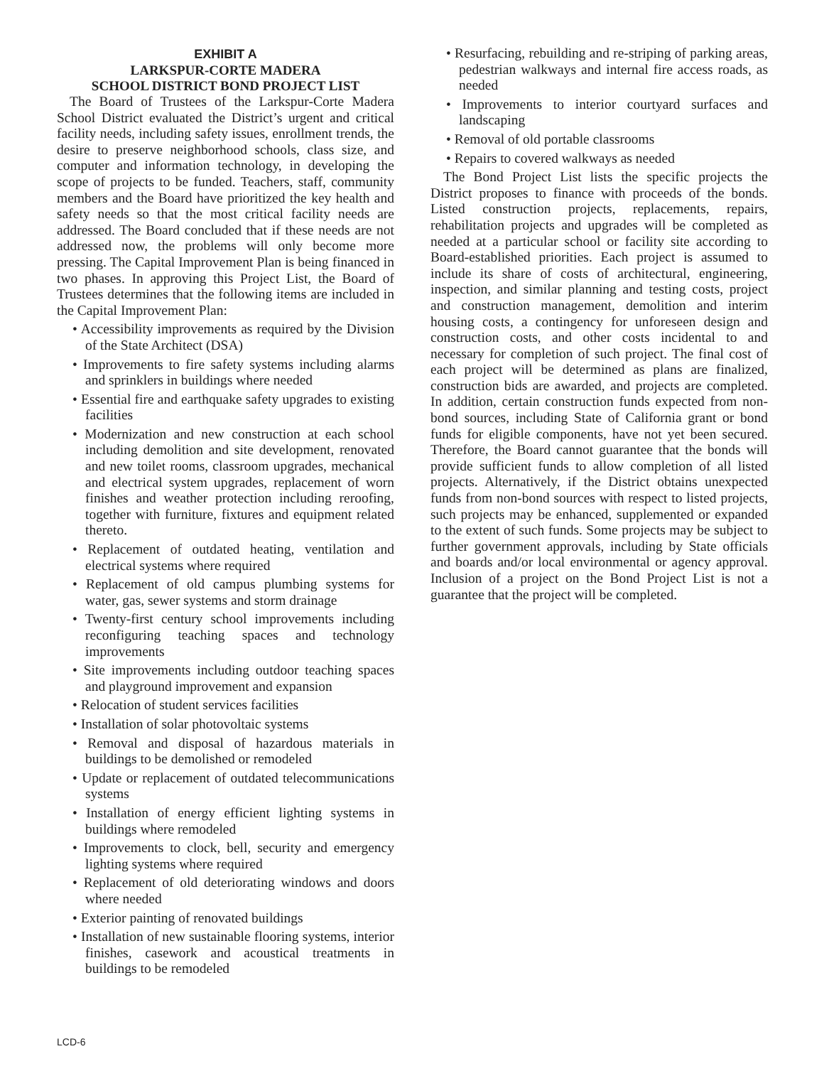EXHIBIT A
LARKSPUR-CORTE MADERA
SCHOOL DISTRICT BOND PROJECT LIST
The Board of Trustees of the Larkspur-Corte Madera School District evaluated the District’s urgent and critical facility needs, including safety issues, enrollment trends, the desire to preserve neighborhood schools, class size, and computer and information technology, in developing the scope of projects to be funded. Teachers, staff, community members and the Board have prioritized the key health and safety needs so that the most critical facility needs are addressed. The Board concluded that if these needs are not addressed now, the problems will only become more pressing. The Capital Improvement Plan is being financed in two phases. In approving this Project List, the Board of Trustees determines that the following items are included in the Capital Improvement Plan:
• Accessibility improvements as required by the Division of the State Architect (DSA)
• Improvements to fire safety systems including alarms and sprinklers in buildings where needed
• Essential fire and earthquake safety upgrades to existing facilities
• Modernization and new construction at each school including demolition and site development, renovated and new toilet rooms, classroom upgrades, mechanical and electrical system upgrades, replacement of worn finishes and weather protection including reroofing, together with furniture, fixtures and equipment related thereto.
• Replacement of outdated heating, ventilation and electrical systems where required
• Replacement of old campus plumbing systems for water, gas, sewer systems and storm drainage
• Twenty-first century school improvements including reconfiguring teaching spaces and technology improvements
• Site improvements including outdoor teaching spaces and playground improvement and expansion
• Relocation of student services facilities
• Installation of solar photovoltaic systems
• Removal and disposal of hazardous materials in buildings to be demolished or remodeled
• Update or replacement of outdated telecommunications systems
• Installation of energy efficient lighting systems in buildings where remodeled
• Improvements to clock, bell, security and emergency lighting systems where required
• Replacement of old deteriorating windows and doors where needed
• Exterior painting of renovated buildings
• Installation of new sustainable flooring systems, interior finishes, casework and acoustical treatments in buildings to be remodeled
• Resurfacing, rebuilding and re-striping of parking areas, pedestrian walkways and internal fire access roads, as needed
• Improvements to interior courtyard surfaces and landscaping
• Removal of old portable classrooms
• Repairs to covered walkways as needed
The Bond Project List lists the specific projects the District proposes to finance with proceeds of the bonds. Listed construction projects, replacements, repairs, rehabilitation projects and upgrades will be completed as needed at a particular school or facility site according to Board-established priorities. Each project is assumed to include its share of costs of architectural, engineering, inspection, and similar planning and testing costs, project and construction management, demolition and interim housing costs, a contingency for unforeseen design and construction costs, and other costs incidental to and necessary for completion of such project. The final cost of each project will be determined as plans are finalized, construction bids are awarded, and projects are completed. In addition, certain construction funds expected from non-bond sources, including State of California grant or bond funds for eligible components, have not yet been secured. Therefore, the Board cannot guarantee that the bonds will provide sufficient funds to allow completion of all listed projects. Alternatively, if the District obtains unexpected funds from non-bond sources with respect to listed projects, such projects may be enhanced, supplemented or expanded to the extent of such funds. Some projects may be subject to further government approvals, including by State officials and boards and/or local environmental or agency approval. Inclusion of a project on the Bond Project List is not a guarantee that the project will be completed.
LCD-6